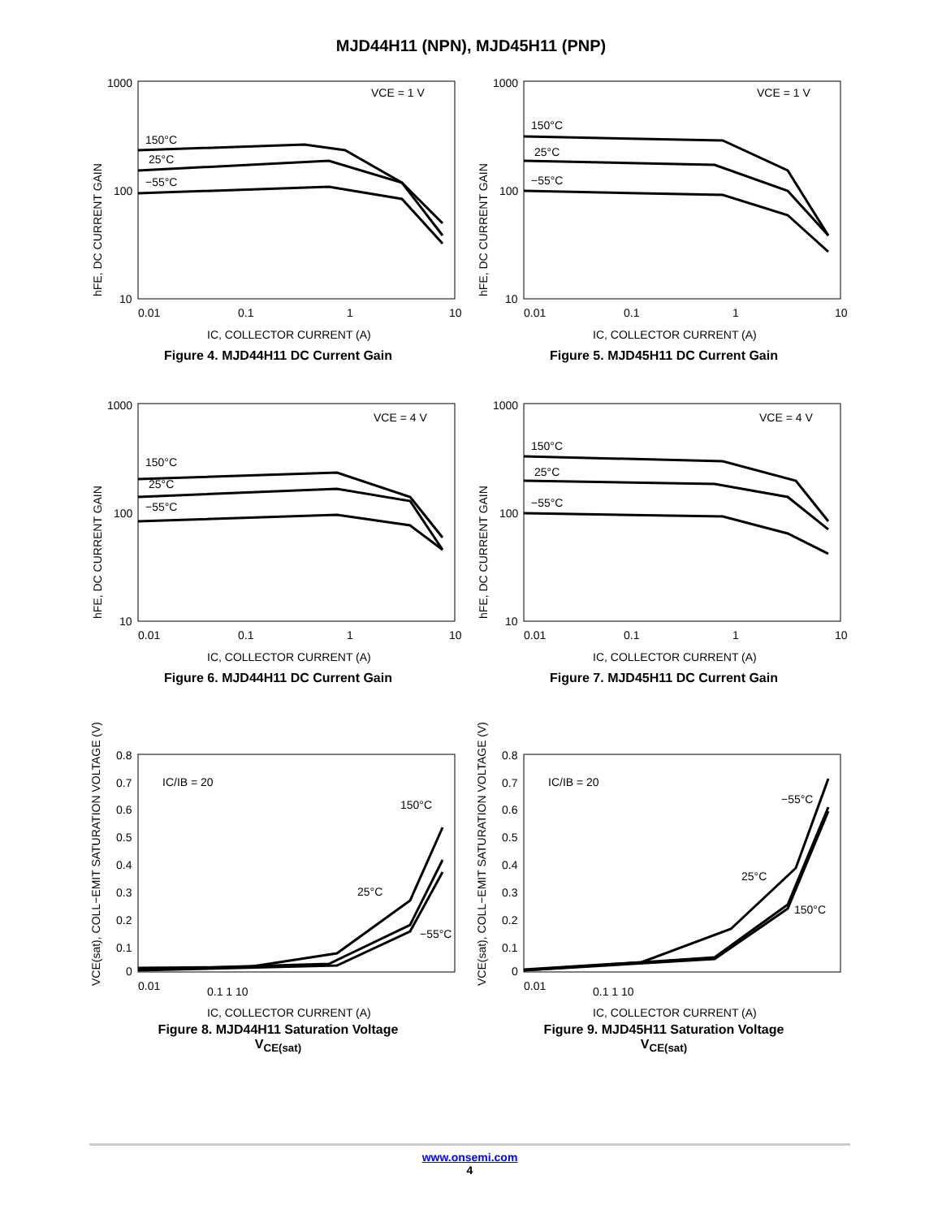MJD44H11 (NPN), MJD45H11 (PNP)
hFE, DC CURRENT GAIN
1000
100
10
0.01
0.1
1
10
VCE = 1 V
150°C
25°C
−55°C
IC, COLLECTOR CURRENT (A)
Figure 4. MJD44H11 DC Current Gain
hFE, DC CURRENT GAIN
1000
100
10
0.01
0.1
1
10
VCE = 1 V
150°C
25°C
−55°C
IC, COLLECTOR CURRENT (A)
Figure 5. MJD45H11 DC Current Gain
hFE, DC CURRENT GAIN
1000
100
10
0.01
0.1
1
10
VCE = 4 V
150°C
25°C
−55°C
IC, COLLECTOR CURRENT (A)
Figure 6. MJD44H11 DC Current Gain
hFE, DC CURRENT GAIN
1000
100
10
0.01
0.1
1
10
VCE = 4 V
150°C
25°C
−55°C
IC, COLLECTOR CURRENT (A)
Figure 7. MJD45H11 DC Current Gain
VCE(sat), COLL−EMIT SATURATION VOLTAGE (V)
0.8
0.7
0.6
0.5
0.4
0.3
0.2
0.1
0
0.01
IC/IB = 20
150°C
25°C
−55°C
0.1 1 10
IC, COLLECTOR CURRENT (A)
Figure 8. MJD44H11 Saturation Voltage
V<sub>CE(sat)</sub>
VCE(sat), COLL−EMIT SATURATION VOLTAGE (V)
0.8
0.7
0.6
0.5
0.4
0.3
0.2
0.1
0
0.01
IC/IB = 20
−55°C
25°C
150°C
0.1 1 10
IC, COLLECTOR CURRENT (A)
Figure 9. MJD45H11 Saturation Voltage
V<sub>CE(sat)</sub>
www.onsemi.com
4